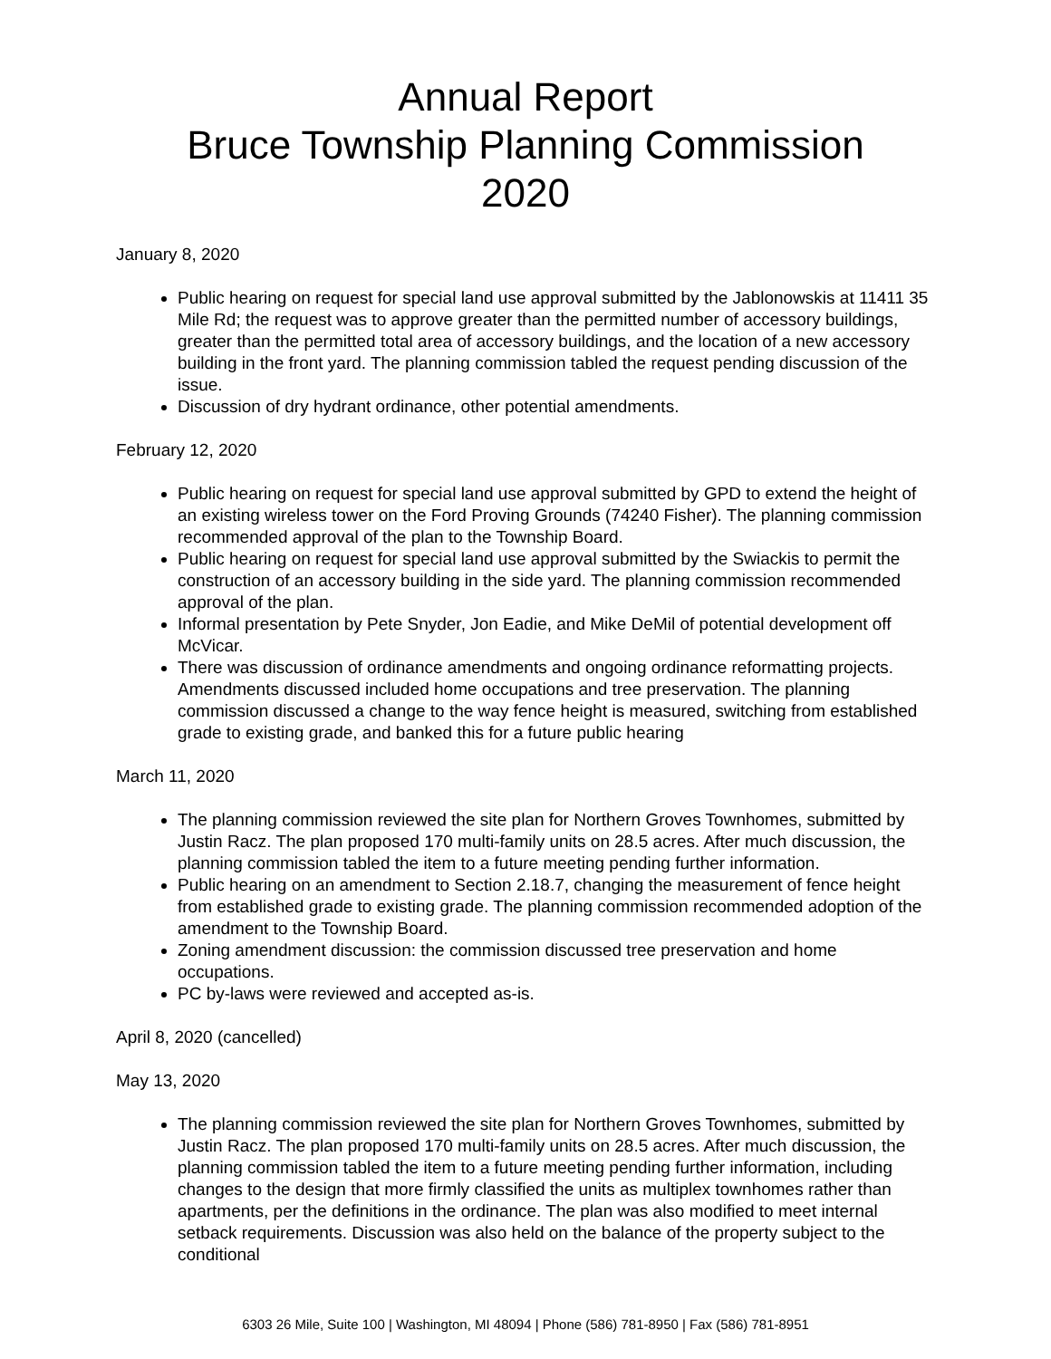Annual Report
Bruce Township Planning Commission
2020
January 8, 2020
Public hearing on request for special land use approval submitted by the Jablonowskis at 11411 35 Mile Rd; the request was to approve greater than the permitted number of accessory buildings, greater than the permitted total area of accessory buildings, and the location of a new accessory building in the front yard. The planning commission tabled the request pending discussion of the issue.
Discussion of dry hydrant ordinance, other potential amendments.
February 12, 2020
Public hearing on request for special land use approval submitted by GPD to extend the height of an existing wireless tower on the Ford Proving Grounds (74240 Fisher). The planning commission recommended approval of the plan to the Township Board.
Public hearing on request for special land use approval submitted by the Swiackis to permit the construction of an accessory building in the side yard. The planning commission recommended approval of the plan.
Informal presentation by Pete Snyder, Jon Eadie, and Mike DeMil of potential development off McVicar.
There was discussion of ordinance amendments and ongoing ordinance reformatting projects. Amendments discussed included home occupations and tree preservation. The planning commission discussed a change to the way fence height is measured, switching from established grade to existing grade, and banked this for a future public hearing
March 11, 2020
The planning commission reviewed the site plan for Northern Groves Townhomes, submitted by Justin Racz. The plan proposed 170 multi-family units on 28.5 acres. After much discussion, the planning commission tabled the item to a future meeting pending further information.
Public hearing on an amendment to Section 2.18.7, changing the measurement of fence height from established grade to existing grade. The planning commission recommended adoption of the amendment to the Township Board.
Zoning amendment discussion: the commission discussed tree preservation and home occupations.
PC by-laws were reviewed and accepted as-is.
April 8, 2020 (cancelled)
May 13, 2020
The planning commission reviewed the site plan for Northern Groves Townhomes, submitted by Justin Racz. The plan proposed 170 multi-family units on 28.5 acres. After much discussion, the planning commission tabled the item to a future meeting pending further information, including changes to the design that more firmly classified the units as multiplex townhomes rather than apartments, per the definitions in the ordinance. The plan was also modified to meet internal setback requirements. Discussion was also held on the balance of the property subject to the conditional
6303 26 Mile, Suite 100 | Washington, MI 48094 | Phone (586) 781-8950 | Fax (586) 781-8951